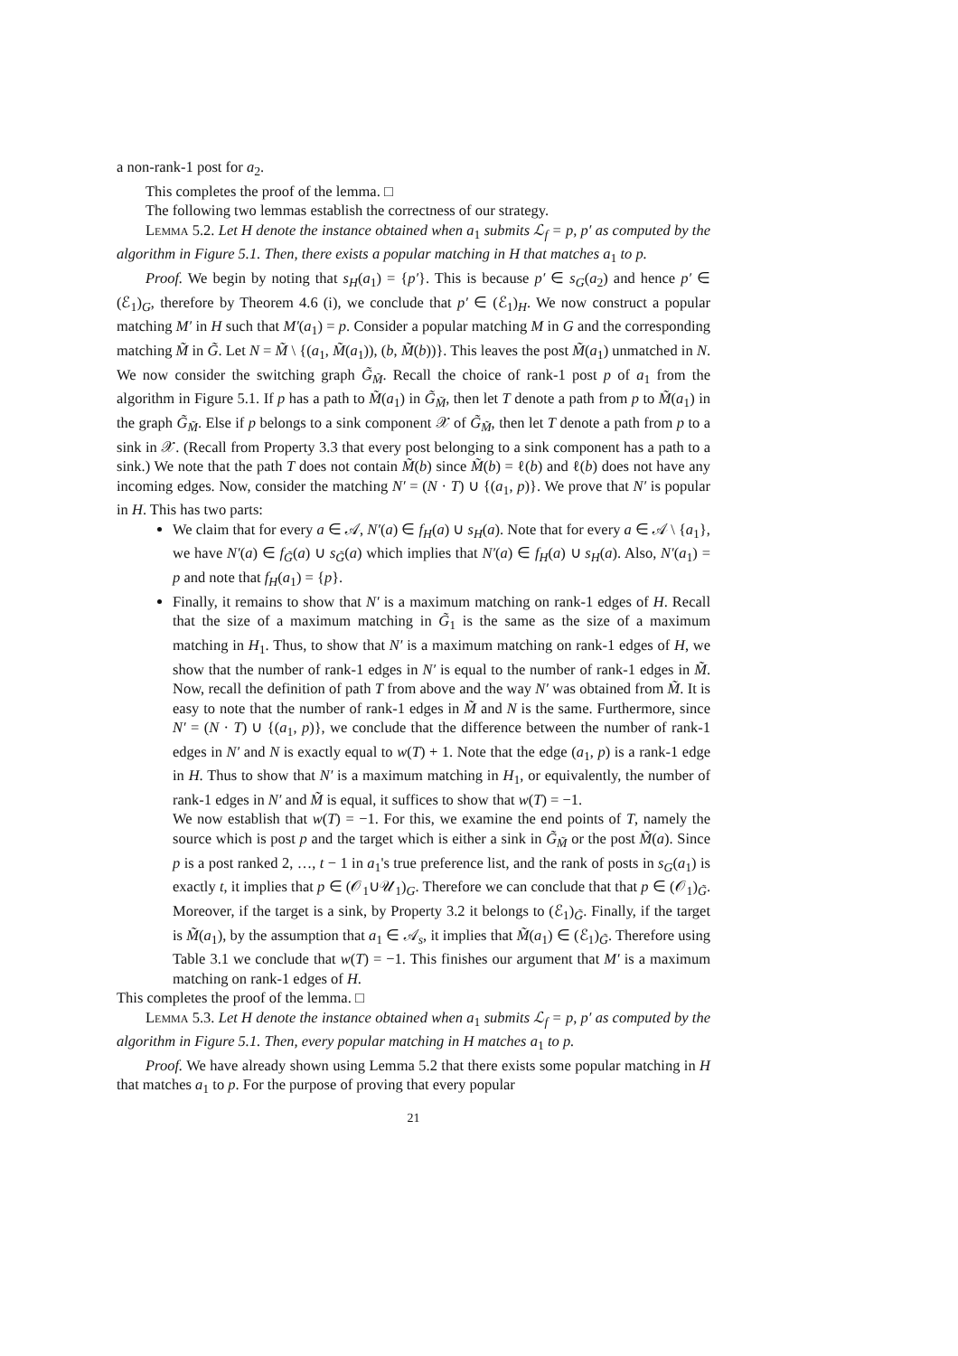a non-rank-1 post for a<sub>2</sub>.
This completes the proof of the lemma. □
The following two lemmas establish the correctness of our strategy.
Lemma 5.2. Let H denote the instance obtained when a<sub>1</sub> submits ℒ<sub>f</sub> = p, p′ as computed by the algorithm in Figure 5.1. Then, there exists a popular matching in H that matches a<sub>1</sub> to p.
Proof. We begin by noting that s<sub>H</sub>(a<sub>1</sub>) = {p′}. This is because p′ ∈ s<sub>G</sub>(a<sub>2</sub>) and hence p′ ∈ (ℰ<sub>1</sub>)<sub>G</sub>, therefore by Theorem 4.6 (i), we conclude that p′ ∈ (ℰ<sub>1</sub>)<sub>H</sub>. We now construct a popular matching M′ in H such that M′(a<sub>1</sub>) = p. Consider a popular matching M in G and the corresponding matching M̃ in G̃. Let N = M̃ \ {(a<sub>1</sub>, M̃(a<sub>1</sub>)), (b, M̃(b))}. This leaves the post M̃(a<sub>1</sub>) unmatched in N. We now consider the switching graph G̃<sub>M̃</sub>. Recall the choice of rank-1 post p of a<sub>1</sub> from the algorithm in Figure 5.1. If p has a path to M̃(a<sub>1</sub>) in G̃<sub>M̃</sub>, then let T denote a path from p to M̃(a<sub>1</sub>) in the graph G̃<sub>M̃</sub>. Else if p belongs to a sink component 𝒳 of G̃<sub>M̃</sub>, then let T denote a path from p to a sink in 𝒳. (Recall from Property 3.3 that every post belonging to a sink component has a path to a sink.) We note that the path T does not contain M̃(b) since M̃(b) = ℓ(b) and ℓ(b) does not have any incoming edges. Now, consider the matching N′ = (N · T) ∪ {(a<sub>1</sub>, p)}. We prove that N′ is popular in H. This has two parts:
We claim that for every a ∈ 𝒜, N′(a) ∈ f<sub>H</sub>(a) ∪ s<sub>H</sub>(a). Note that for every a ∈ 𝒜 \ {a<sub>1</sub>}, we have N′(a) ∈ f<sub>G̃</sub>(a) ∪ s<sub>G̃</sub>(a) which implies that N′(a) ∈ f<sub>H</sub>(a) ∪ s<sub>H</sub>(a). Also, N′(a<sub>1</sub>) = p and note that f<sub>H</sub>(a<sub>1</sub>) = {p}.
Finally, it remains to show that N′ is a maximum matching on rank-1 edges of H. Recall that the size of a maximum matching in G̃<sub>1</sub> is the same as the size of a maximum matching in H<sub>1</sub>. Thus, to show that N′ is a maximum matching on rank-1 edges of H, we show that the number of rank-1 edges in N′ is equal to the number of rank-1 edges in M̃. Now, recall the definition of path T from above and the way N′ was obtained from M̃. It is easy to note that the number of rank-1 edges in M̃ and N is the same. Furthermore, since N′ = (N · T) ∪ {(a<sub>1</sub>, p)}, we conclude that the difference between the number of rank-1 edges in N′ and N is exactly equal to w(T) + 1. Note that the edge (a<sub>1</sub>, p) is a rank-1 edge in H. Thus to show that N′ is a maximum matching in H<sub>1</sub>, or equivalently, the number of rank-1 edges in N′ and M̃ is equal, it suffices to show that w(T) = −1.
We now establish that w(T) = −1. For this, we examine the end points of T, namely the source which is post p and the target which is either a sink in G̃<sub>M̃</sub> or the post M̃(a). Since p is a post ranked 2, …, t − 1 in a<sub>1</sub>'s true preference list, and the rank of posts in s<sub>G</sub>(a<sub>1</sub>) is exactly t, it implies that p ∈ (𝒪<sub>1</sub>∪𝒰<sub>1</sub>)<sub>G</sub>. Therefore we can conclude that that p ∈ (𝒪<sub>1</sub>)<sub>G̃</sub>. Moreover, if the target is a sink, by Property 3.2 it belongs to (ℰ<sub>1</sub>)<sub>G̃</sub>. Finally, if the target is M̃(a<sub>1</sub>), by the assumption that a<sub>1</sub> ∈ 𝒜<sub>s</sub>, it implies that M̃(a<sub>1</sub>) ∈ (ℰ<sub>1</sub>)<sub>G̃</sub>. Therefore using Table 3.1 we conclude that w(T) = −1. This finishes our argument that M′ is a maximum matching on rank-1 edges of H.
This completes the proof of the lemma. □
Lemma 5.3. Let H denote the instance obtained when a<sub>1</sub> submits ℒ<sub>f</sub> = p, p′ as computed by the algorithm in Figure 5.1. Then, every popular matching in H matches a<sub>1</sub> to p.
Proof. We have already shown using Lemma 5.2 that there exists some popular matching in H that matches a<sub>1</sub> to p. For the purpose of proving that every popular
21